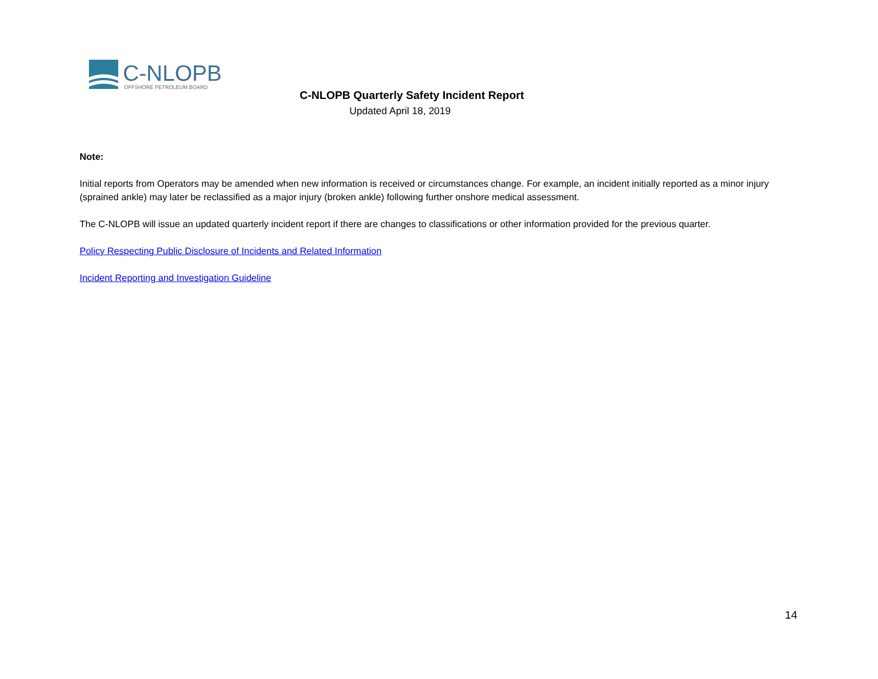C-NLOPB
OFFSHORE PETROLEUM BOARD
C-NLOPB Quarterly Safety Incident Report
Updated April 18, 2019
Note:
Initial reports from Operators may be amended when new information is received or circumstances change. For example, an incident initially reported as a minor injury (sprained ankle) may later be reclassified as a major injury (broken ankle) following further onshore medical assessment.
The C-NLOPB will issue an updated quarterly incident report if there are changes to classifications or other information provided for the previous quarter.
Policy Respecting Public Disclosure of Incidents and Related Information
Incident Reporting and Investigation Guideline
14